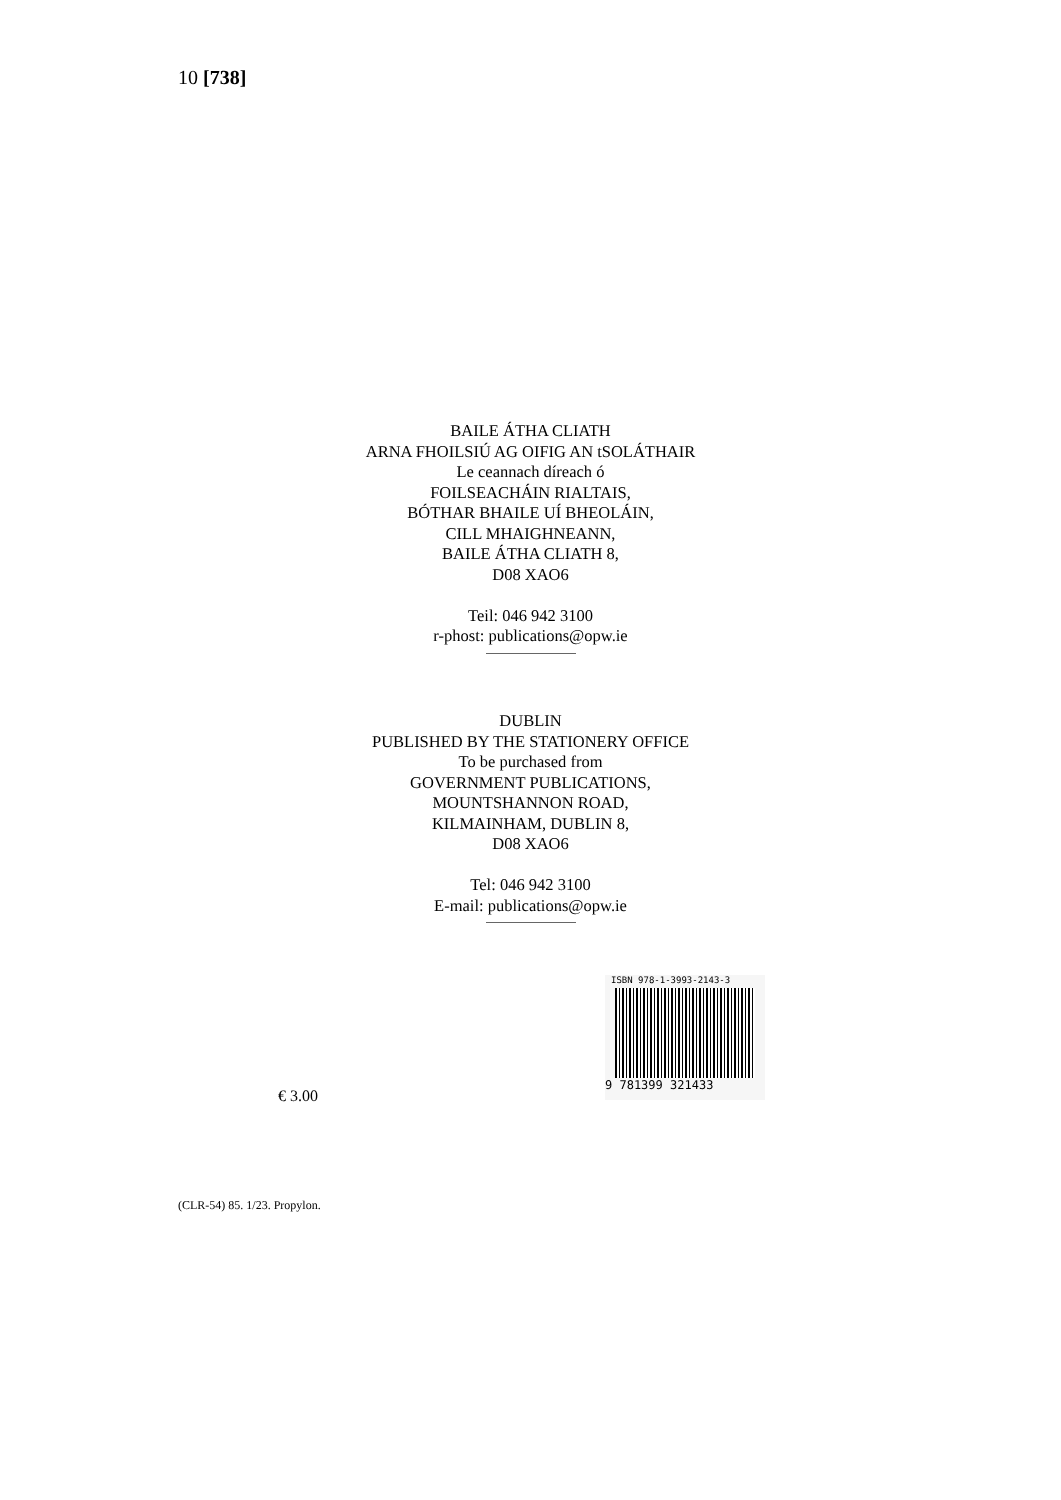10 [738]
BAILE ÁTHA CLIATH
ARNA FHOILSIÚ AG OIFIG AN tSOLÁTHAIR
Le ceannach díreach ó
FOILSEACHÁIN RIALTAIS,
BÓTHAR BHAILE UÍ BHEOLÁIN,
CILL MHAIGHNEANN,
BAILE ÁTHA CLIATH 8,
D08 XAO6
Teil: 046 942 3100
r-phost: publications@opw.ie
DUBLIN
PUBLISHED BY THE STATIONERY OFFICE
To be purchased from
GOVERNMENT PUBLICATIONS,
MOUNTSHANNON ROAD,
KILMAINHAM, DUBLIN 8,
D08 XAO6
Tel: 046 942 3100
E-mail: publications@opw.ie
ISBN 978-1-3993-2143-3
9 781399 321433
€ 3.00
(CLR-54) 85. 1/23. Propylon.